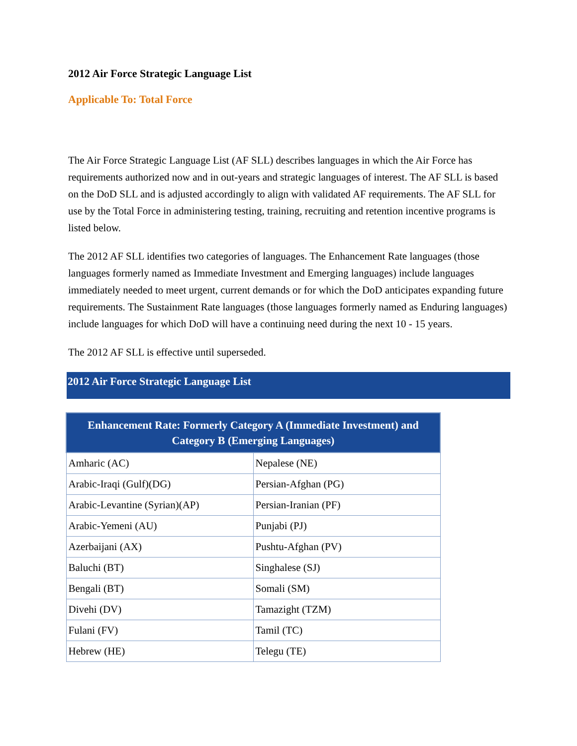2012 Air Force Strategic Language List
Applicable To: Total Force
The Air Force Strategic Language List (AF SLL) describes languages in which the Air Force has requirements authorized now and in out-years and strategic languages of interest. The AF SLL is based on the DoD SLL and is adjusted accordingly to align with validated AF requirements. The AF SLL for use by the Total Force in administering testing, training, recruiting and retention incentive programs is listed below.
The 2012 AF SLL identifies two categories of languages. The Enhancement Rate languages (those languages formerly named as Immediate Investment and Emerging languages) include languages immediately needed to meet urgent, current demands or for which the DoD anticipates expanding future requirements. The Sustainment Rate languages (those languages formerly named as Enduring languages) include languages for which DoD will have a continuing need during the next 10 - 15 years.
The 2012 AF SLL is effective until superseded.
2012 Air Force Strategic Language List
| Enhancement Rate: Formerly Category A (Immediate Investment) and Category B (Emerging Languages) | |
| --- | --- |
| Amharic (AC) | Nepalese (NE) |
| Arabic-Iraqi (Gulf)(DG) | Persian-Afghan (PG) |
| Arabic-Levantine (Syrian)(AP) | Persian-Iranian (PF) |
| Arabic-Yemeni (AU) | Punjabi (PJ) |
| Azerbaijani (AX) | Pushtu-Afghan (PV) |
| Baluchi (BT) | Singhalese (SJ) |
| Bengali (BT) | Somali (SM) |
| Divehi (DV) | Tamazight (TZM) |
| Fulani (FV) | Tamil (TC) |
| Hebrew (HE) | Telegu (TE) |